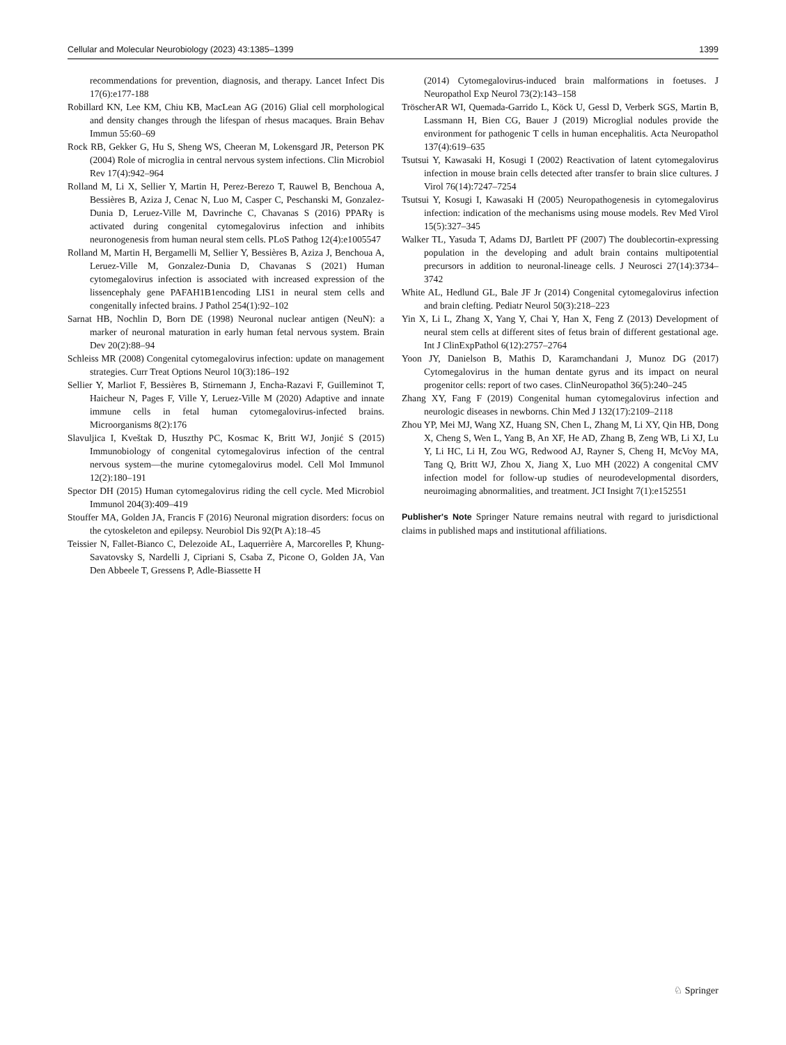Cellular and Molecular Neurobiology (2023) 43:1385–1399 1399
recommendations for prevention, diagnosis, and therapy. Lancet Infect Dis 17(6):e177-188
Robillard KN, Lee KM, Chiu KB, MacLean AG (2016) Glial cell morphological and density changes through the lifespan of rhesus macaques. Brain Behav Immun 55:60–69
Rock RB, Gekker G, Hu S, Sheng WS, Cheeran M, Lokensgard JR, Peterson PK (2004) Role of microglia in central nervous system infections. Clin Microbiol Rev 17(4):942–964
Rolland M, Li X, Sellier Y, Martin H, Perez-Berezo T, Rauwel B, Benchoua A, Bessières B, Aziza J, Cenac N, Luo M, Casper C, Peschanski M, Gonzalez-Dunia D, Leruez-Ville M, Davrinche C, Chavanas S (2016) PPARγ is activated during congenital cytomegalovirus infection and inhibits neuronogenesis from human neural stem cells. PLoS Pathog 12(4):e1005547
Rolland M, Martin H, Bergamelli M, Sellier Y, Bessières B, Aziza J, Benchoua A, Leruez-Ville M, Gonzalez-Dunia D, Chavanas S (2021) Human cytomegalovirus infection is associated with increased expression of the lissencephaly gene PAFAH1B1encoding LIS1 in neural stem cells and congenitally infected brains. J Pathol 254(1):92–102
Sarnat HB, Nochlin D, Born DE (1998) Neuronal nuclear antigen (NeuN): a marker of neuronal maturation in early human fetal nervous system. Brain Dev 20(2):88–94
Schleiss MR (2008) Congenital cytomegalovirus infection: update on management strategies. Curr Treat Options Neurol 10(3):186–192
Sellier Y, Marliot F, Bessières B, Stirnemann J, Encha-Razavi F, Guilleminot T, Haicheur N, Pages F, Ville Y, Leruez-Ville M (2020) Adaptive and innate immune cells in fetal human cytomegalovirus-infected brains. Microorganisms 8(2):176
Slavuljica I, Kveštak D, Huszthy PC, Kosmac K, Britt WJ, Jonjić S (2015) Immunobiology of congenital cytomegalovirus infection of the central nervous system—the murine cytomegalovirus model. Cell Mol Immunol 12(2):180–191
Spector DH (2015) Human cytomegalovirus riding the cell cycle. Med Microbiol Immunol 204(3):409–419
Stouffer MA, Golden JA, Francis F (2016) Neuronal migration disorders: focus on the cytoskeleton and epilepsy. Neurobiol Dis 92(Pt A):18–45
Teissier N, Fallet-Bianco C, Delezoide AL, Laquerrière A, Marcorelles P, Khung-Savatovsky S, Nardelli J, Cipriani S, Csaba Z, Picone O, Golden JA, Van Den Abbeele T, Gressens P, Adle-Biassette H
(2014) Cytomegalovirus-induced brain malformations in foetuses. J Neuropathol Exp Neurol 73(2):143–158
TröscherAR WI, Quemada-Garrido L, Köck U, Gessl D, Verberk SGS, Martin B, Lassmann H, Bien CG, Bauer J (2019) Microglial nodules provide the environment for pathogenic T cells in human encephalitis. Acta Neuropathol 137(4):619–635
Tsutsui Y, Kawasaki H, Kosugi I (2002) Reactivation of latent cytomegalovirus infection in mouse brain cells detected after transfer to brain slice cultures. J Virol 76(14):7247–7254
Tsutsui Y, Kosugi I, Kawasaki H (2005) Neuropathogenesis in cytomegalovirus infection: indication of the mechanisms using mouse models. Rev Med Virol 15(5):327–345
Walker TL, Yasuda T, Adams DJ, Bartlett PF (2007) The doublecortin-expressing population in the developing and adult brain contains multipotential precursors in addition to neuronal-lineage cells. J Neurosci 27(14):3734–3742
White AL, Hedlund GL, Bale JF Jr (2014) Congenital cytomegalovirus infection and brain clefting. Pediatr Neurol 50(3):218–223
Yin X, Li L, Zhang X, Yang Y, Chai Y, Han X, Feng Z (2013) Development of neural stem cells at different sites of fetus brain of different gestational age. Int J ClinExpPathol 6(12):2757–2764
Yoon JY, Danielson B, Mathis D, Karamchandani J, Munoz DG (2017) Cytomegalovirus in the human dentate gyrus and its impact on neural progenitor cells: report of two cases. ClinNeuropathol 36(5):240–245
Zhang XY, Fang F (2019) Congenital human cytomegalovirus infection and neurologic diseases in newborns. Chin Med J 132(17):2109–2118
Zhou YP, Mei MJ, Wang XZ, Huang SN, Chen L, Zhang M, Li XY, Qin HB, Dong X, Cheng S, Wen L, Yang B, An XF, He AD, Zhang B, Zeng WB, Li XJ, Lu Y, Li HC, Li H, Zou WG, Redwood AJ, Rayner S, Cheng H, McVoy MA, Tang Q, Britt WJ, Zhou X, Jiang X, Luo MH (2022) A congenital CMV infection model for follow-up studies of neurodevelopmental disorders, neuroimaging abnormalities, and treatment. JCI Insight 7(1):e152551
Publisher's Note Springer Nature remains neutral with regard to jurisdictional claims in published maps and institutional affiliations.
♘ Springer